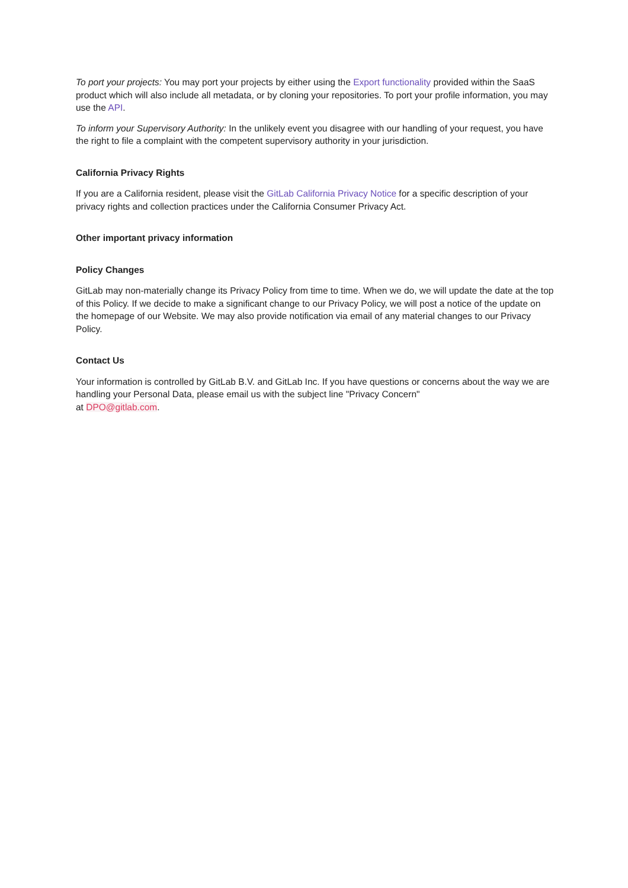To port your projects: You may port your projects by either using the Export functionality provided within the SaaS product which will also include all metadata, or by cloning your repositories. To port your profile information, you may use the API.
To inform your Supervisory Authority: In the unlikely event you disagree with our handling of your request, you have the right to file a complaint with the competent supervisory authority in your jurisdiction.
California Privacy Rights
If you are a California resident, please visit the GitLab California Privacy Notice for a specific description of your privacy rights and collection practices under the California Consumer Privacy Act.
Other important privacy information
Policy Changes
GitLab may non-materially change its Privacy Policy from time to time. When we do, we will update the date at the top of this Policy. If we decide to make a significant change to our Privacy Policy, we will post a notice of the update on the homepage of our Website. We may also provide notification via email of any material changes to our Privacy Policy.
Contact Us
Your information is controlled by GitLab B.V. and GitLab Inc. If you have questions or concerns about the way we are handling your Personal Data, please email us with the subject line "Privacy Concern"
at DPO@gitlab.com.